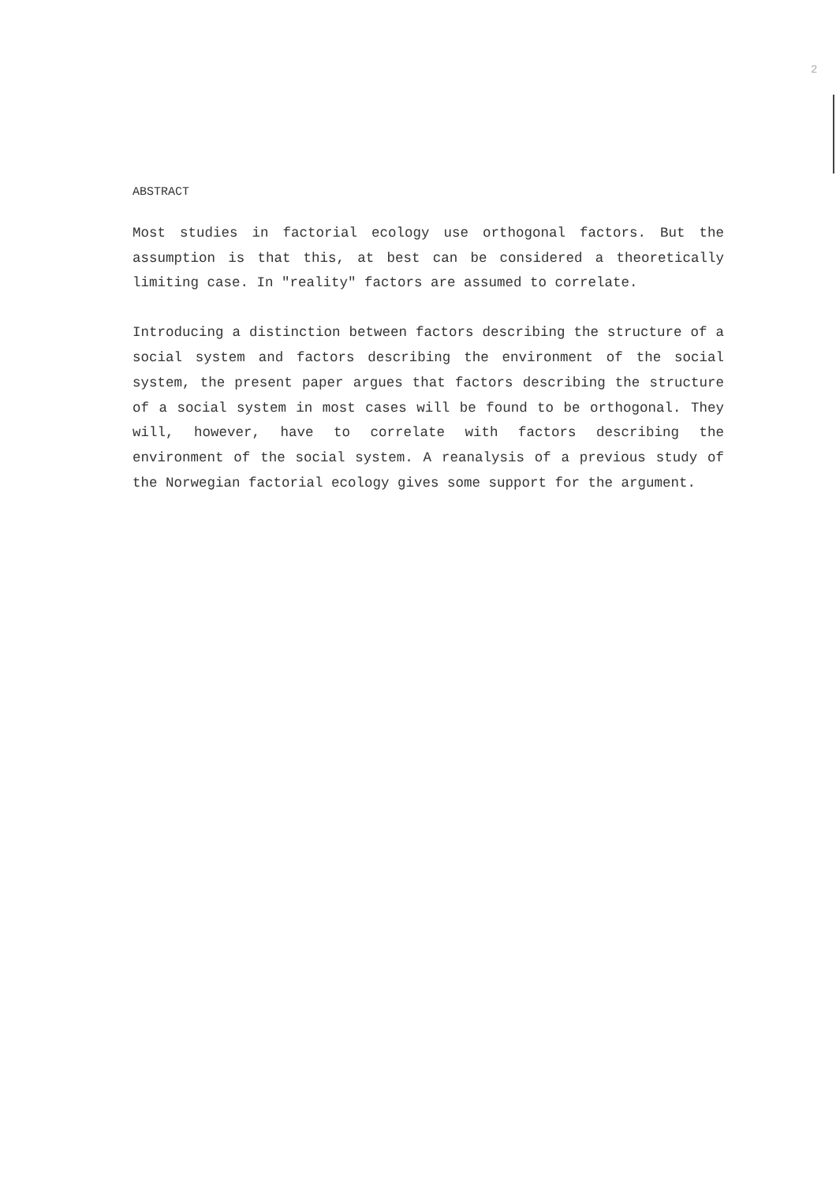2
ABSTRACT
Most studies in factorial ecology use orthogonal factors. But the assumption is that this, at best can be considered a theoretically limiting case. In "reality" factors are assumed to correlate.
Introducing a distinction between factors describing the structure of a social system and factors describing the environment of the social system, the present paper argues that factors describing the structure of a social system in most cases will be found to be orthogonal. They will, however, have to correlate with factors describing the environment of the social system. A reanalysis of a previous study of the Norwegian factorial ecology gives some support for the argument.